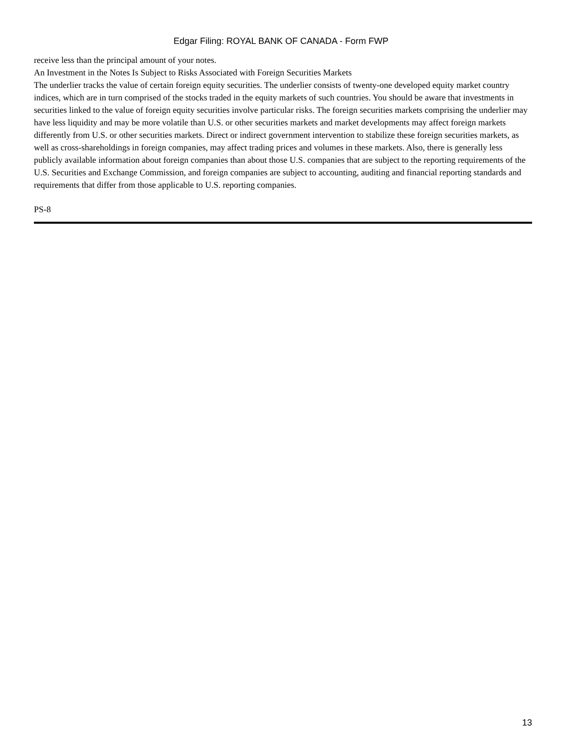Edgar Filing: ROYAL BANK OF CANADA - Form FWP
receive less than the principal amount of your notes.
An Investment in the Notes Is Subject to Risks Associated with Foreign Securities Markets
The underlier tracks the value of certain foreign equity securities. The underlier consists of twenty-one developed equity market country indices, which are in turn comprised of the stocks traded in the equity markets of such countries. You should be aware that investments in securities linked to the value of foreign equity securities involve particular risks. The foreign securities markets comprising the underlier may have less liquidity and may be more volatile than U.S. or other securities markets and market developments may affect foreign markets differently from U.S. or other securities markets. Direct or indirect government intervention to stabilize these foreign securities markets, as well as cross-shareholdings in foreign companies, may affect trading prices and volumes in these markets. Also, there is generally less publicly available information about foreign companies than about those U.S. companies that are subject to the reporting requirements of the U.S. Securities and Exchange Commission, and foreign companies are subject to accounting, auditing and financial reporting standards and requirements that differ from those applicable to U.S. reporting companies.
PS-8
13